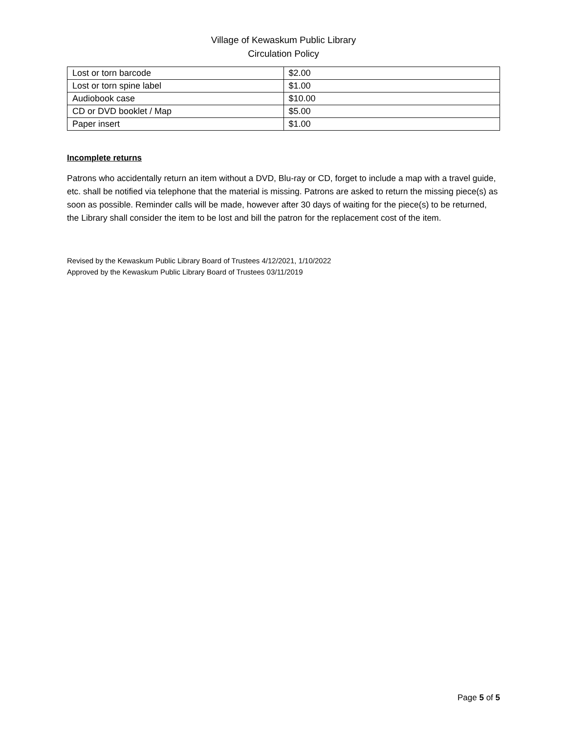Village of Kewaskum Public Library
Circulation Policy
| Lost or torn barcode | $2.00 |
| Lost or torn spine label | $1.00 |
| Audiobook case | $10.00 |
| CD or DVD booklet / Map | $5.00 |
| Paper insert | $1.00 |
Incomplete returns
Patrons who accidentally return an item without a DVD, Blu-ray or CD, forget to include a map with a travel guide, etc. shall be notified via telephone that the material is missing. Patrons are asked to return the missing piece(s) as soon as possible. Reminder calls will be made, however after 30 days of waiting for the piece(s) to be returned, the Library shall consider the item to be lost and bill the patron for the replacement cost of the item.
Revised by the Kewaskum Public Library Board of Trustees 4/12/2021, 1/10/2022
Approved by the Kewaskum Public Library Board of Trustees 03/11/2019
Page 5 of 5